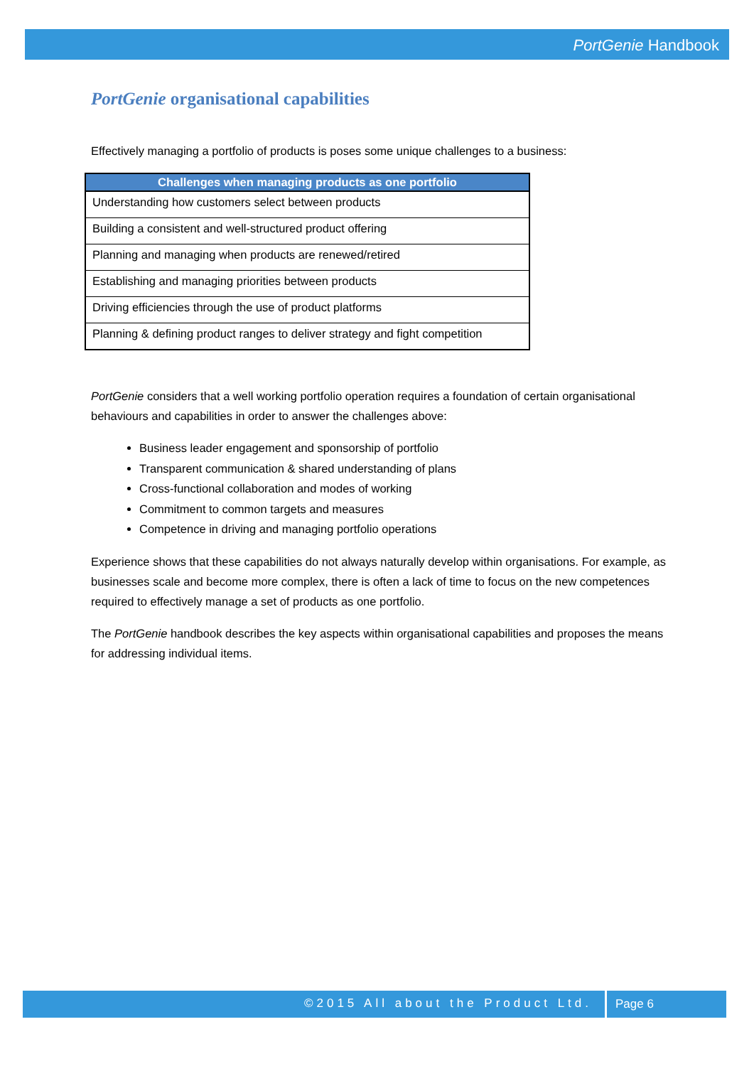PortGenie Handbook
PortGenie organisational capabilities
Effectively managing a portfolio of products is poses some unique challenges to a business:
| Challenges when managing products as one portfolio |
| --- |
| Understanding how customers select between products |
| Building a consistent and well-structured product offering |
| Planning and managing when products are renewed/retired |
| Establishing and managing priorities between products |
| Driving efficiencies through the use of product platforms |
| Planning & defining product ranges to deliver strategy and fight competition |
PortGenie considers that a well working portfolio operation requires a foundation of certain organisational behaviours and capabilities in order to answer the challenges above:
Business leader engagement and sponsorship of portfolio
Transparent communication & shared understanding of plans
Cross-functional collaboration and modes of working
Commitment to common targets and measures
Competence in driving and managing portfolio operations
Experience shows that these capabilities do not always naturally develop within organisations. For example, as businesses scale and become more complex, there is often a lack of time to focus on the new competences required to effectively manage a set of products as one portfolio.
The PortGenie handbook describes the key aspects within organisational capabilities and proposes the means for addressing individual items.
©2015 All about the Product Ltd.
Page 6